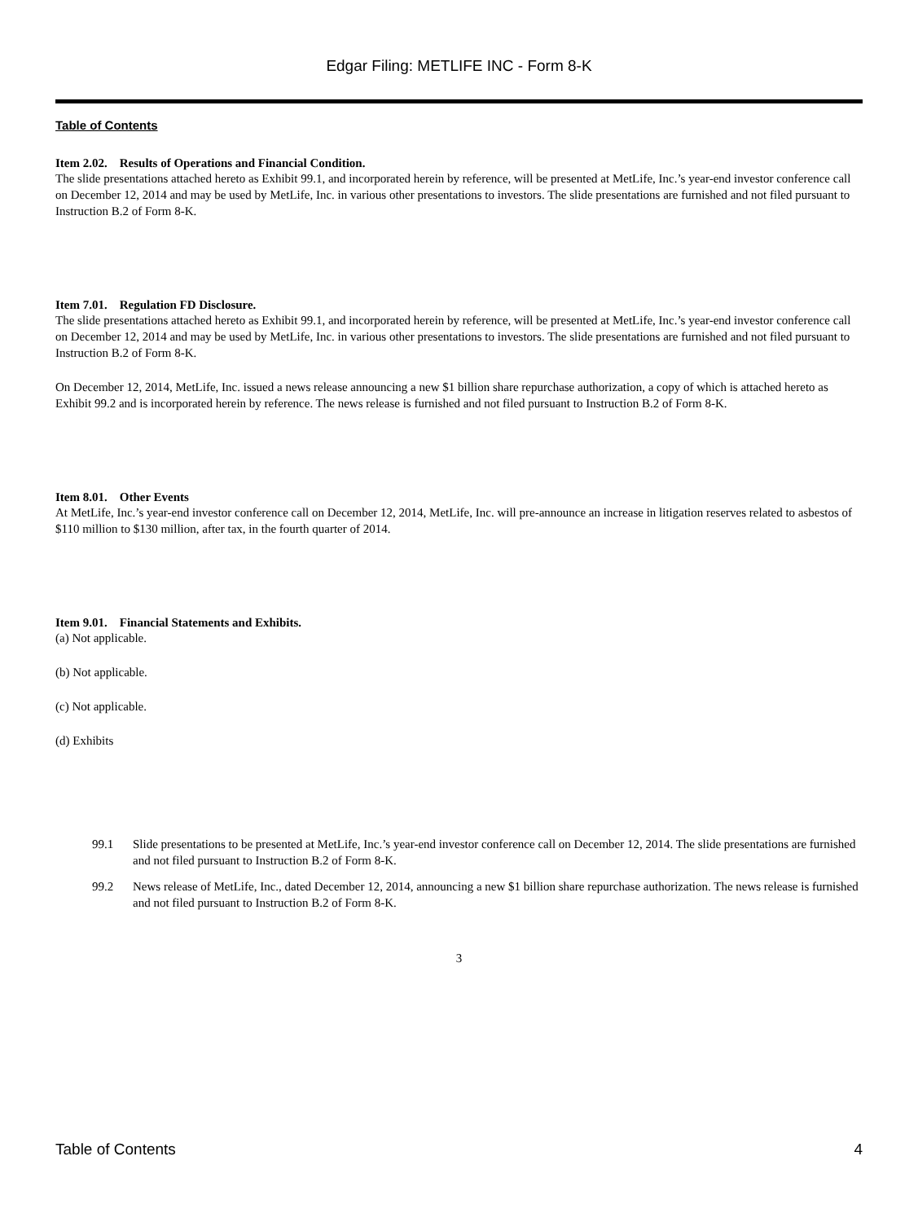Edgar Filing: METLIFE INC - Form 8-K
Table of Contents
Item 2.02. Results of Operations and Financial Condition.
The slide presentations attached hereto as Exhibit 99.1, and incorporated herein by reference, will be presented at MetLife, Inc.’s year-end investor conference call on December 12, 2014 and may be used by MetLife, Inc. in various other presentations to investors. The slide presentations are furnished and not filed pursuant to Instruction B.2 of Form 8-K.
Item 7.01. Regulation FD Disclosure.
The slide presentations attached hereto as Exhibit 99.1, and incorporated herein by reference, will be presented at MetLife, Inc.’s year-end investor conference call on December 12, 2014 and may be used by MetLife, Inc. in various other presentations to investors. The slide presentations are furnished and not filed pursuant to Instruction B.2 of Form 8-K.
On December 12, 2014, MetLife, Inc. issued a news release announcing a new $1 billion share repurchase authorization, a copy of which is attached hereto as Exhibit 99.2 and is incorporated herein by reference. The news release is furnished and not filed pursuant to Instruction B.2 of Form 8-K.
Item 8.01. Other Events
At MetLife, Inc.’s year-end investor conference call on December 12, 2014, MetLife, Inc. will pre-announce an increase in litigation reserves related to asbestos of $110 million to $130 million, after tax, in the fourth quarter of 2014.
Item 9.01. Financial Statements and Exhibits.
(a) Not applicable.
(b) Not applicable.
(c) Not applicable.
(d) Exhibits
99.1 Slide presentations to be presented at MetLife, Inc.’s year-end investor conference call on December 12, 2014. The slide presentations are furnished and not filed pursuant to Instruction B.2 of Form 8-K.
99.2 News release of MetLife, Inc., dated December 12, 2014, announcing a new $1 billion share repurchase authorization. The news release is furnished and not filed pursuant to Instruction B.2 of Form 8-K.
3
Table of Contents 4